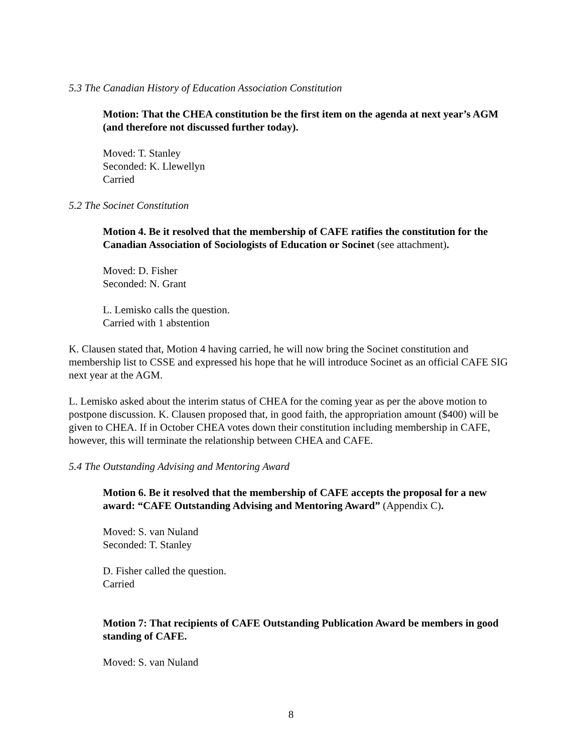5.3 The Canadian History of Education Association Constitution
Motion: That the CHEA constitution be the first item on the agenda at next year’s AGM (and therefore not discussed further today).
Moved: T. Stanley
Seconded: K. Llewellyn
Carried
5.2 The Socinet Constitution
Motion 4. Be it resolved that the membership of CAFE ratifies the constitution for the Canadian Association of Sociologists of Education or Socinet (see attachment).
Moved: D. Fisher
Seconded: N. Grant
L. Lemisko calls the question.
Carried with 1 abstention
K. Clausen stated that, Motion 4 having carried, he will now bring the Socinet constitution and membership list to CSSE and expressed his hope that he will introduce Socinet as an official CAFE SIG next year at the AGM.
L. Lemisko asked about the interim status of CHEA for the coming year as per the above motion to postpone discussion. K. Clausen proposed that, in good faith, the appropriation amount ($400) will be given to CHEA. If in October CHEA votes down their constitution including membership in CAFE, however, this will terminate the relationship between CHEA and CAFE.
5.4 The Outstanding Advising and Mentoring Award
Motion 6. Be it resolved that the membership of CAFE accepts the proposal for a new award: “CAFE Outstanding Advising and Mentoring Award” (Appendix C).
Moved: S. van Nuland
Seconded: T. Stanley
D. Fisher called the question.
Carried
Motion 7: That recipients of CAFE Outstanding Publication Award be members in good standing of CAFE.
Moved: S. van Nuland
8